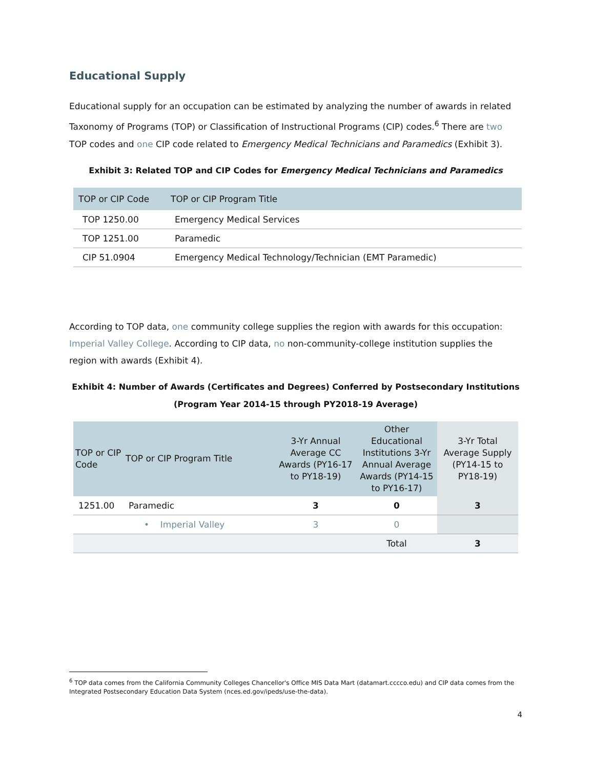Educational Supply
Educational supply for an occupation can be estimated by analyzing the number of awards in related Taxonomy of Programs (TOP) or Classification of Instructional Programs (CIP) codes.<sup>6</sup> There are two TOP codes and one CIP code related to Emergency Medical Technicians and Paramedics (Exhibit 3).
Exhibit 3: Related TOP and CIP Codes for Emergency Medical Technicians and Paramedics
| TOP or CIP Code | TOP or CIP Program Title |
| --- | --- |
| TOP 1250.00 | Emergency Medical Services |
| TOP 1251.00 | Paramedic |
| CIP 51.0904 | Emergency Medical Technology/Technician (EMT Paramedic) |
According to TOP data, one community college supplies the region with awards for this occupation: Imperial Valley College. According to CIP data, no non-community-college institution supplies the region with awards (Exhibit 4).
Exhibit 4: Number of Awards (Certificates and Degrees) Conferred by Postsecondary Institutions
(Program Year 2014-15 through PY2018-19 Average)
| TOP or CIP Code | TOP or CIP Program Title | 3-Yr Annual Average CC Awards (PY16-17 to PY18-19) | Other Educational Institutions 3-Yr Annual Average Awards (PY14-15 to PY16-17) | 3-Yr Total Average Supply (PY14-15 to PY18-19) |
| --- | --- | --- | --- | --- |
| 1251.00 | Paramedic | 3 | 0 | 3 |
| | • Imperial Valley | 3 | 0 | |
| | | | Total | 3 |
<sup>6</sup> TOP data comes from the California Community Colleges Chancellor's Office MIS Data Mart (datamart.cccco.edu) and CIP data comes from the Integrated Postsecondary Education Data System (nces.ed.gov/ipeds/use-the-data).
4